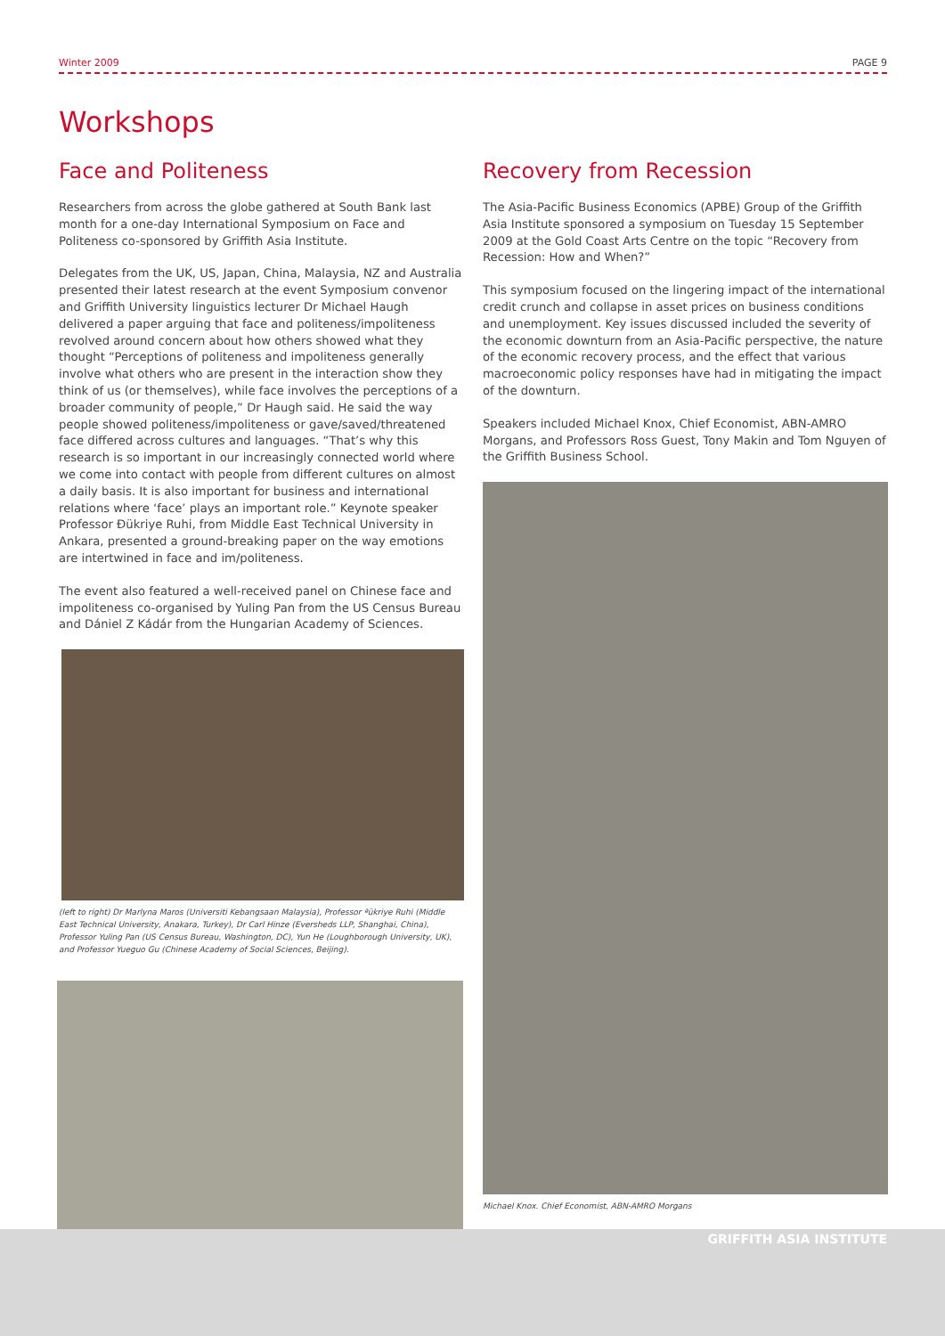Winter 2009 PAGE 9
Workshops
Face and Politeness
Researchers from across the globe gathered at South Bank last month for a one-day International Symposium on Face and Politeness co-sponsored by Griffith Asia Institute.
Delegates from the UK, US, Japan, China, Malaysia, NZ and Australia presented their latest research at the event Symposium convenor and Griffith University linguistics lecturer Dr Michael Haugh delivered a paper arguing that face and politeness/impoliteness revolved around concern about how others showed what they thought “Perceptions of politeness and impoliteness generally involve what others who are present in the interaction show they think of us (or themselves), while face involves the perceptions of a broader community of people,” Dr Haugh said. He said the way people showed politeness/impoliteness or gave/saved/threatened face differed across cultures and languages. “That’s why this research is so important in our increasingly connected world where we come into contact with people from different cultures on almost a daily basis. It is also important for business and international relations where ‘face’ plays an important role.” Keynote speaker Professor Ðükriye Ruhi, from Middle East Technical University in Ankara, presented a ground-breaking paper on the way emotions are intertwined in face and im/politeness.
The event also featured a well-received panel on Chinese face and impoliteness co-organised by Yuling Pan from the US Census Bureau and Dániel Z Kádár from the Hungarian Academy of Sciences.
(left to right) Dr Marlyna Maros (Universiti Kebangsaan Malaysia), Professor ªükriye Ruhi (Middle East Technical University, Anakara, Turkey), Dr Carl Hinze (Eversheds LLP, Shanghai, China), Professor Yuling Pan (US Census Bureau, Washington, DC), Yun He (Loughborough University, UK), and Professor Yueguo Gu (Chinese Academy of Social Sciences, Beijing).
Recovery from Recession
The Asia-Pacific Business Economics (APBE) Group of the Griffith Asia Institute sponsored a symposium on Tuesday 15 September 2009 at the Gold Coast Arts Centre on the topic “Recovery from Recession: How and When?”
This symposium focused on the lingering impact of the international credit crunch and collapse in asset prices on business conditions and unemployment. Key issues discussed included the severity of the economic downturn from an Asia-Pacific perspective, the nature of the economic recovery process, and the effect that various macroeconomic policy responses have had in mitigating the impact of the downturn.
Speakers included Michael Knox, Chief Economist, ABN-AMRO Morgans, and Professors Ross Guest, Tony Makin and Tom Nguyen of the Griffith Business School.
Michael Knox. Chief Economist, ABN-AMRO Morgans
GRIFFITH ASIA INSTITUTE